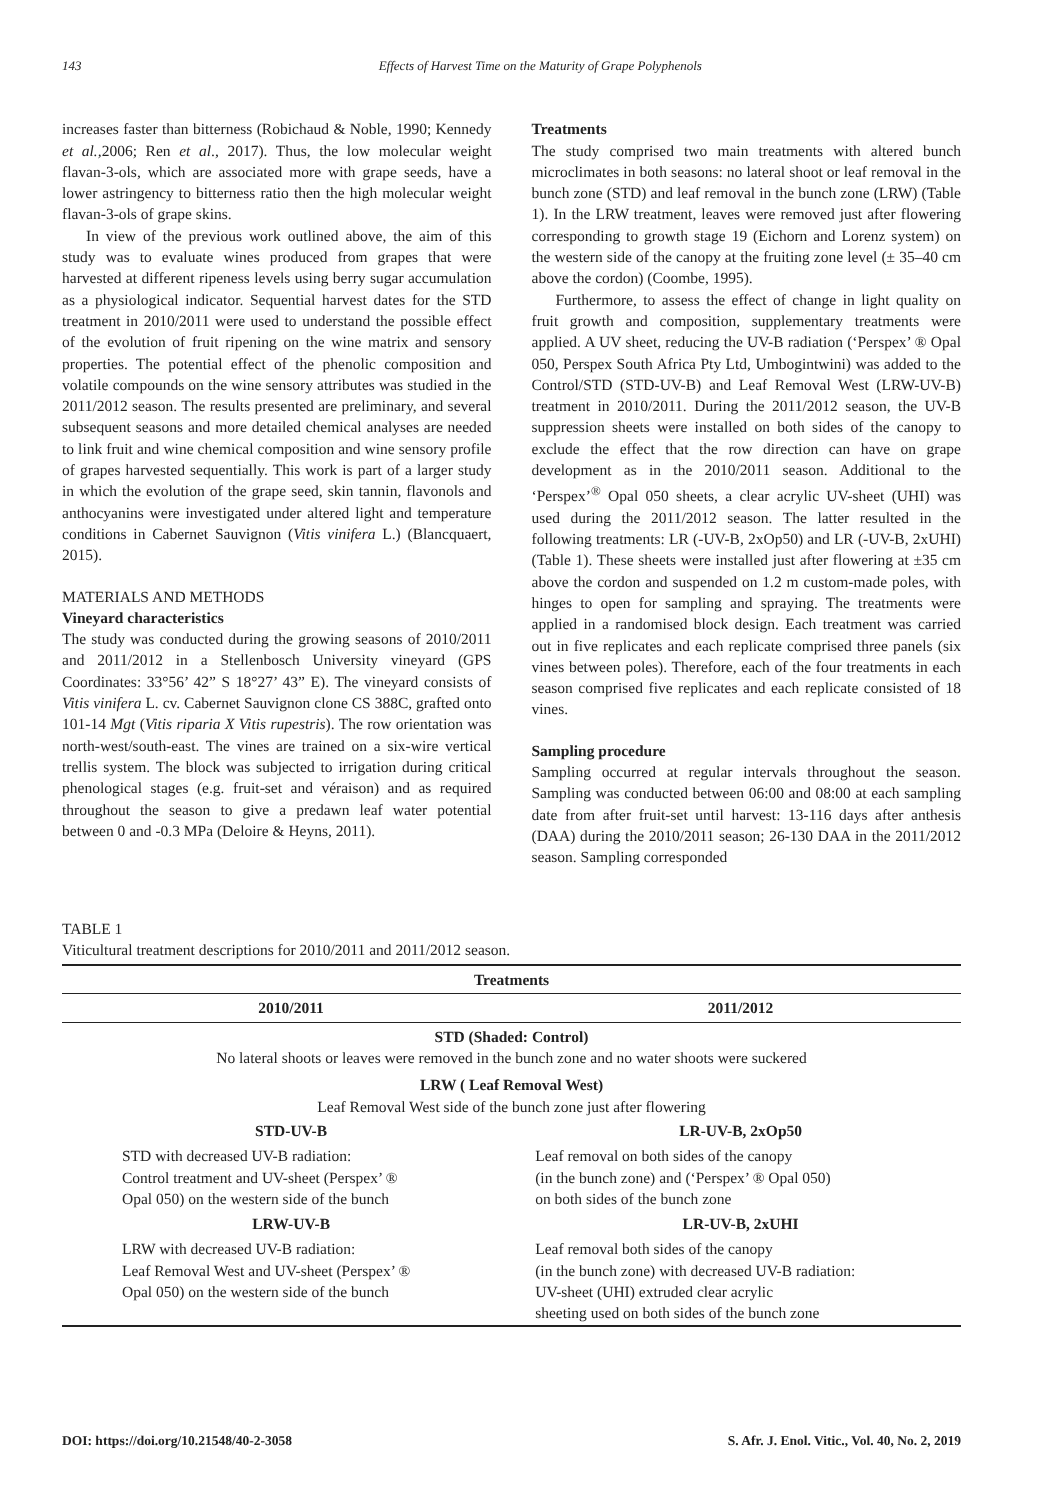143 Effects of Harvest Time on the Maturity of Grape Polyphenols
increases faster than bitterness (Robichaud & Noble, 1990; Kennedy et al., 2006; Ren et al., 2017). Thus, the low molecular weight flavan-3-ols, which are associated more with grape seeds, have a lower astringency to bitterness ratio then the high molecular weight flavan-3-ols of grape skins.
In view of the previous work outlined above, the aim of this study was to evaluate wines produced from grapes that were harvested at different ripeness levels using berry sugar accumulation as a physiological indicator. Sequential harvest dates for the STD treatment in 2010/2011 were used to understand the possible effect of the evolution of fruit ripening on the wine matrix and sensory properties. The potential effect of the phenolic composition and volatile compounds on the wine sensory attributes was studied in the 2011/2012 season. The results presented are preliminary, and several subsequent seasons and more detailed chemical analyses are needed to link fruit and wine chemical composition and wine sensory profile of grapes harvested sequentially. This work is part of a larger study in which the evolution of the grape seed, skin tannin, flavonols and anthocyanins were investigated under altered light and temperature conditions in Cabernet Sauvignon (Vitis vinifera L.) (Blancquaert, 2015).
MATERIALS AND METHODS
Vineyard characteristics
The study was conducted during the growing seasons of 2010/2011 and 2011/2012 in a Stellenbosch University vineyard (GPS Coordinates: 33°56’ 42” S 18°27’ 43” E). The vineyard consists of Vitis vinifera L. cv. Cabernet Sauvignon clone CS 388C, grafted onto 101-14 Mgt (Vitis riparia X Vitis rupestris). The row orientation was north-west/south-east. The vines are trained on a six-wire vertical trellis system. The block was subjected to irrigation during critical phenological stages (e.g. fruit-set and véraison) and as required throughout the season to give a predawn leaf water potential between 0 and -0.3 MPa (Deloire & Heyns, 2011).
Treatments
The study comprised two main treatments with altered bunch microclimates in both seasons: no lateral shoot or leaf removal in the bunch zone (STD) and leaf removal in the bunch zone (LRW) (Table 1). In the LRW treatment, leaves were removed just after flowering corresponding to growth stage 19 (Eichorn and Lorenz system) on the western side of the canopy at the fruiting zone level (± 35–40 cm above the cordon) (Coombe, 1995).
Furthermore, to assess the effect of change in light quality on fruit growth and composition, supplementary treatments were applied. A UV sheet, reducing the UV-B radiation (‘Perspex’ ® Opal 050, Perspex South Africa Pty Ltd, Umbogintwini) was added to the Control/STD (STD-UV-B) and Leaf Removal West (LRW-UV-B) treatment in 2010/2011. During the 2011/2012 season, the UV-B suppression sheets were installed on both sides of the canopy to exclude the effect that the row direction can have on grape development as in the 2010/2011 season. Additional to the ‘Perspex’<sup>®</sup> Opal 050 sheets, a clear acrylic UV-sheet (UHI) was used during the 2011/2012 season. The latter resulted in the following treatments: LR (-UV-B, 2xOp50) and LR (-UV-B, 2xUHI) (Table 1). These sheets were installed just after flowering at ±35 cm above the cordon and suspended on 1.2 m custom-made poles, with hinges to open for sampling and spraying. The treatments were applied in a randomised block design. Each treatment was carried out in five replicates and each replicate comprised three panels (six vines between poles). Therefore, each of the four treatments in each season comprised five replicates and each replicate consisted of 18 vines.
Sampling procedure
Sampling occurred at regular intervals throughout the season. Sampling was conducted between 06:00 and 08:00 at each sampling date from after fruit-set until harvest: 13-116 days after anthesis (DAA) during the 2010/2011 season; 26-130 DAA in the 2011/2012 season. Sampling corresponded
TABLE 1
Viticultural treatment descriptions for 2010/2011 and 2011/2012 season.
| Treatments | |
| --- | --- |
| 2010/2011 | 2011/2012 |
| STD (Shaded: Control) No lateral shoots or leaves were removed in the bunch zone and no water shoots were suckered | |
| LRW ( Leaf Removal West) Leaf Removal West side of the bunch zone just after flowering | |
| STD-UV-B | LR-UV-B, 2xOp50 |
| STD with decreased UV-B radiation: Control treatment and UV-sheet (Perspex’ ® Opal 050) on the western side of the bunch | Leaf removal on both sides of the canopy (in the bunch zone) and (‘Perspex’ ® Opal 050) on both sides of the bunch zone |
| LRW-UV-B | LR-UV-B, 2xUHI |
| LRW with decreased UV-B radiation: Leaf Removal West and UV-sheet (Perspex’ ® Opal 050) on the western side of the bunch | Leaf removal both sides of the canopy (in the bunch zone) with decreased UV-B radiation: UV-sheet (UHI) extruded clear acrylic sheeting used on both sides of the bunch zone |
DOI: https://doi.org/10.21548/40-2-3058 S. Afr. J. Enol. Vitic., Vol. 40, No. 2, 2019